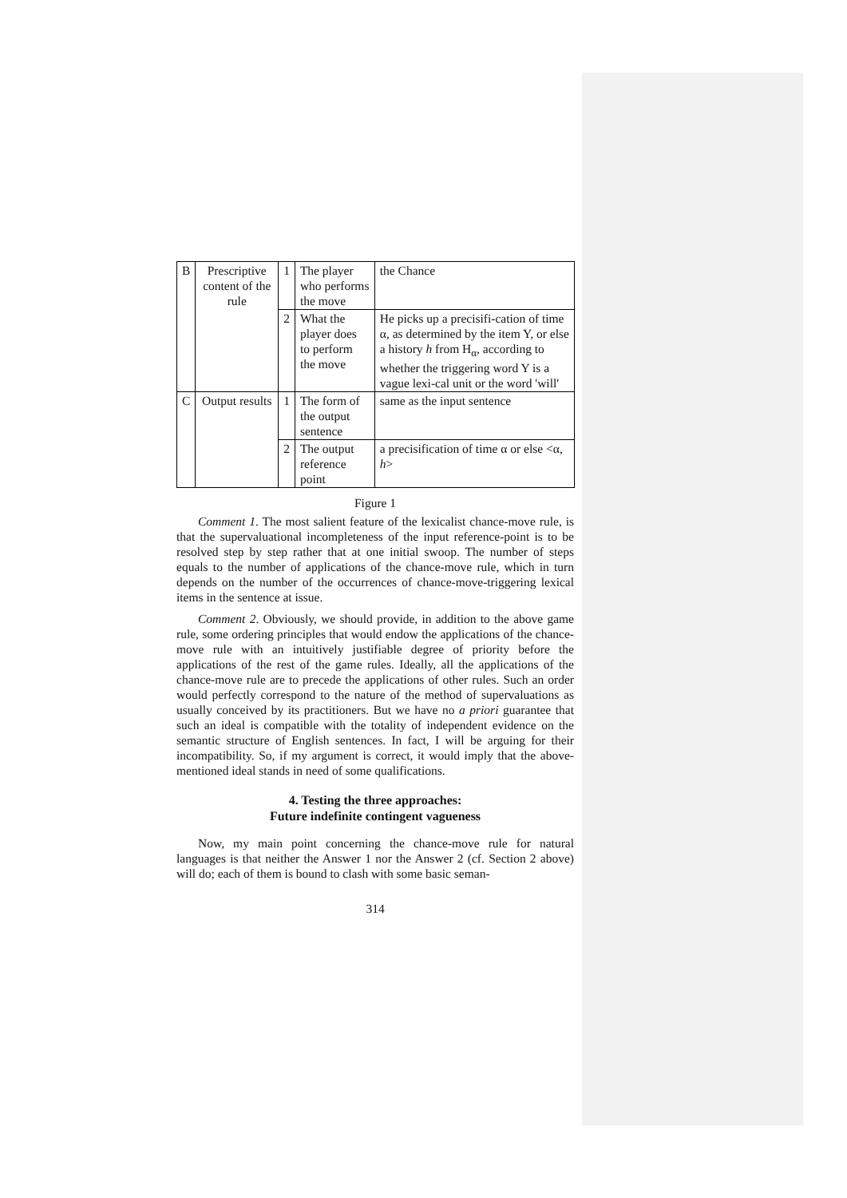| B | Prescriptive content of the rule | 1 | The player who performs the move | the Chance |
| | | 2 | What the player does to perform the move | He picks up a precisifi-cation of time α, as determined by the item Y, or else a history h from H<sub>α</sub>, according to whether the triggering word Y is a vague lexi-cal unit or the word 'will' |
| C | Output results | 1 | The form of the output sentence | same as the input sentence |
| | | 2 | The output reference point | a precisification of time α or else <α, h > |
Figure 1
Comment 1. The most salient feature of the lexicalist chance-move rule, is that the supervaluational incompleteness of the input reference-point is to be resolved step by step rather that at one initial swoop. The number of steps equals to the number of applications of the chance-move rule, which in turn depends on the number of the occurrences of chance-move-triggering lexical items in the sentence at issue.
Comment 2. Obviously, we should provide, in addition to the above game rule, some ordering principles that would endow the applications of the chance-move rule with an intuitively justifiable degree of priority before the applications of the rest of the game rules. Ideally, all the applications of the chance-move rule are to precede the applications of other rules. Such an order would perfectly correspond to the nature of the method of supervaluations as usually conceived by its practitioners. But we have no a priori guarantee that such an ideal is compatible with the totality of independent evidence on the semantic structure of English sentences. In fact, I will be arguing for their incompatibility. So, if my argument is correct, it would imply that the above-mentioned ideal stands in need of some qualifications.
4. Testing the three approaches:
Future indefinite contingent vagueness
Now, my main point concerning the chance-move rule for natural languages is that neither the Answer 1 nor the Answer 2 (cf. Section 2 above) will do; each of them is bound to clash with some basic seman-
314